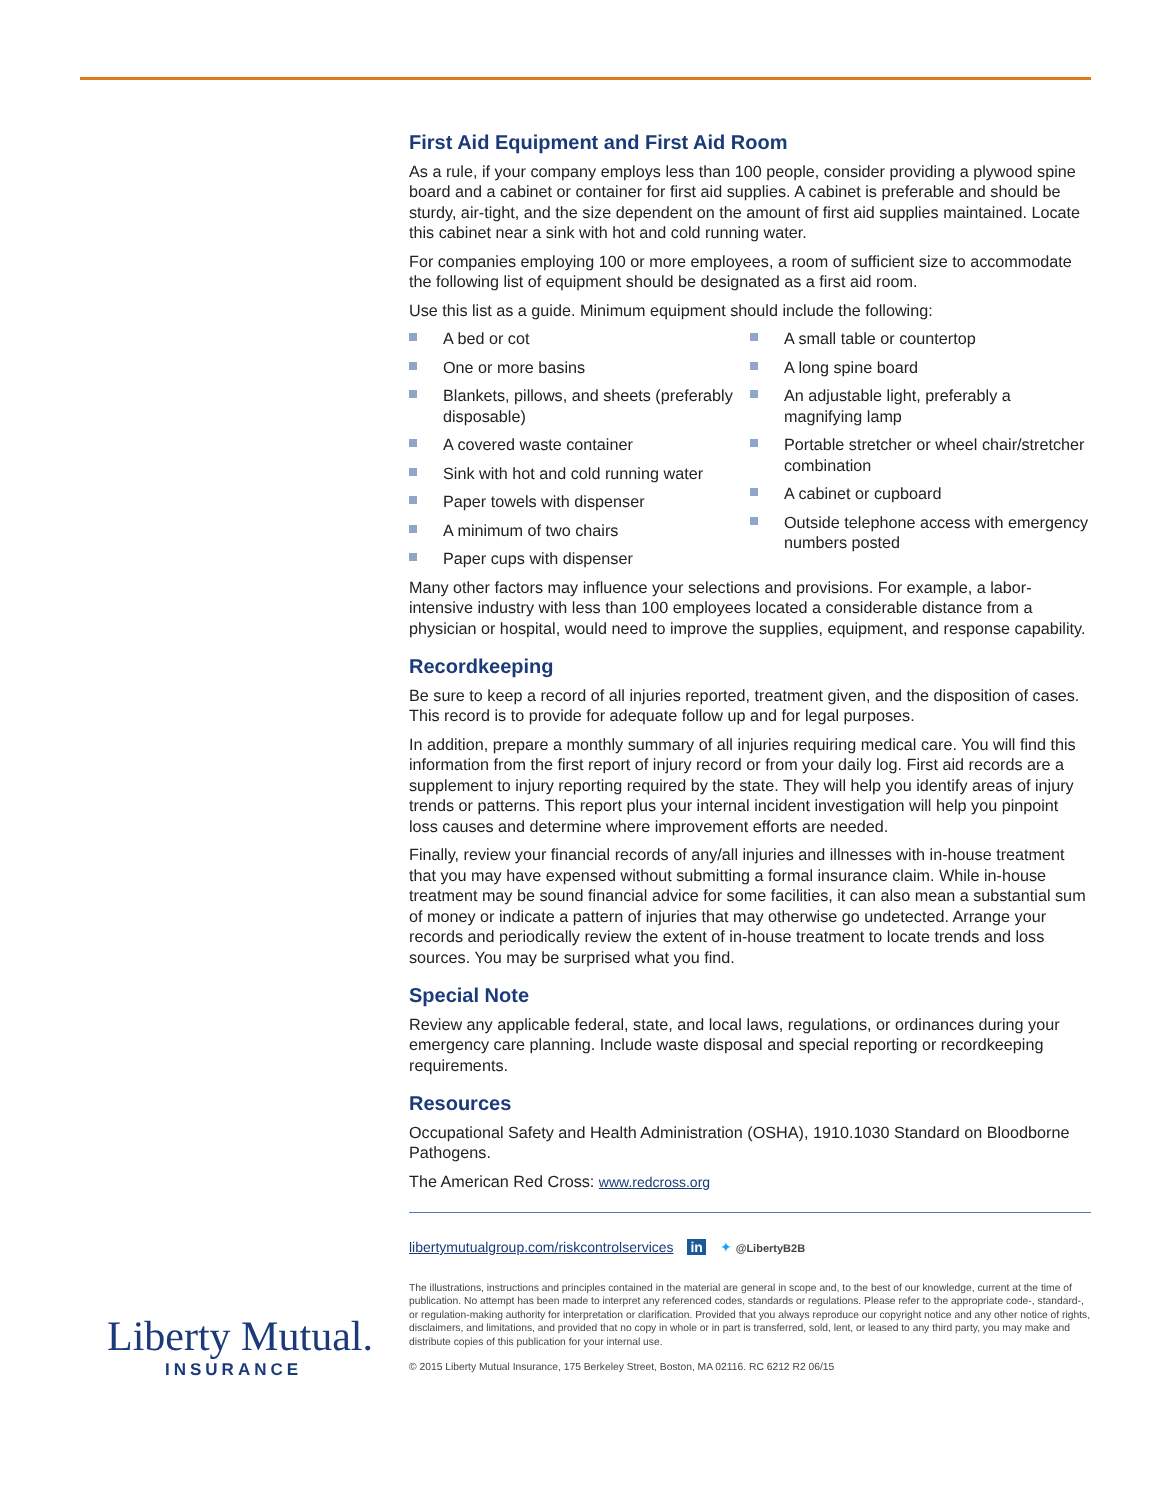First Aid Equipment and First Aid Room
As a rule, if your company employs less than 100 people, consider providing a plywood spine board and a cabinet or container for first aid supplies. A cabinet is preferable and should be sturdy, air-tight, and the size dependent on the amount of first aid supplies maintained. Locate this cabinet near a sink with hot and cold running water.
For companies employing 100 or more employees, a room of sufficient size to accommodate the following list of equipment should be designated as a first aid room.
Use this list as a guide. Minimum equipment should include the following:
A bed or cot
One or more basins
Blankets, pillows, and sheets (preferably disposable)
A covered waste container
Sink with hot and cold running water
Paper towels with dispenser
A minimum of two chairs
Paper cups with dispenser
A small table or countertop
A long spine board
An adjustable light, preferably a magnifying lamp
Portable stretcher or wheel chair/stretcher combination
A cabinet or cupboard
Outside telephone access with emergency numbers posted
Many other factors may influence your selections and provisions. For example, a labor-intensive industry with less than 100 employees located a considerable distance from a physician or hospital, would need to improve the supplies, equipment, and response capability.
Recordkeeping
Be sure to keep a record of all injuries reported, treatment given, and the disposition of cases. This record is to provide for adequate follow up and for legal purposes.
In addition, prepare a monthly summary of all injuries requiring medical care. You will find this information from the first report of injury record or from your daily log. First aid records are a supplement to injury reporting required by the state. They will help you identify areas of injury trends or patterns. This report plus your internal incident investigation will help you pinpoint loss causes and determine where improvement efforts are needed.
Finally, review your financial records of any/all injuries and illnesses with in-house treatment that you may have expensed without submitting a formal insurance claim. While in-house treatment may be sound financial advice for some facilities, it can also mean a substantial sum of money or indicate a pattern of injuries that may otherwise go undetected. Arrange your records and periodically review the extent of in-house treatment to locate trends and loss sources. You may be surprised what you find.
Special Note
Review any applicable federal, state, and local laws, regulations, or ordinances during your emergency care planning. Include waste disposal and special reporting or recordkeeping requirements.
Resources
Occupational Safety and Health Administration (OSHA), 1910.1030 Standard on Bloodborne Pathogens.
The American Red Cross: www.redcross.org
libertymutualgroup.com/riskcontrolservices in ✦ @LibertyB2B
The illustrations, instructions and principles contained in the material are general in scope and, to the best of our knowledge, current at the time of publication. No attempt has been made to interpret any referenced codes, standards or regulations. Please refer to the appropriate code-, standard-, or regulation-making authority for interpretation or clarification. Provided that you always reproduce our copyright notice and any other notice of rights, disclaimers, and limitations, and provided that no copy in whole or in part is transferred, sold, lent, or leased to any third party, you may make and distribute copies of this publication for your internal use.
© 2015 Liberty Mutual Insurance, 175 Berkeley Street, Boston, MA 02116. RC 6212 R2 06/15
Liberty Mutual.
INSURANCE